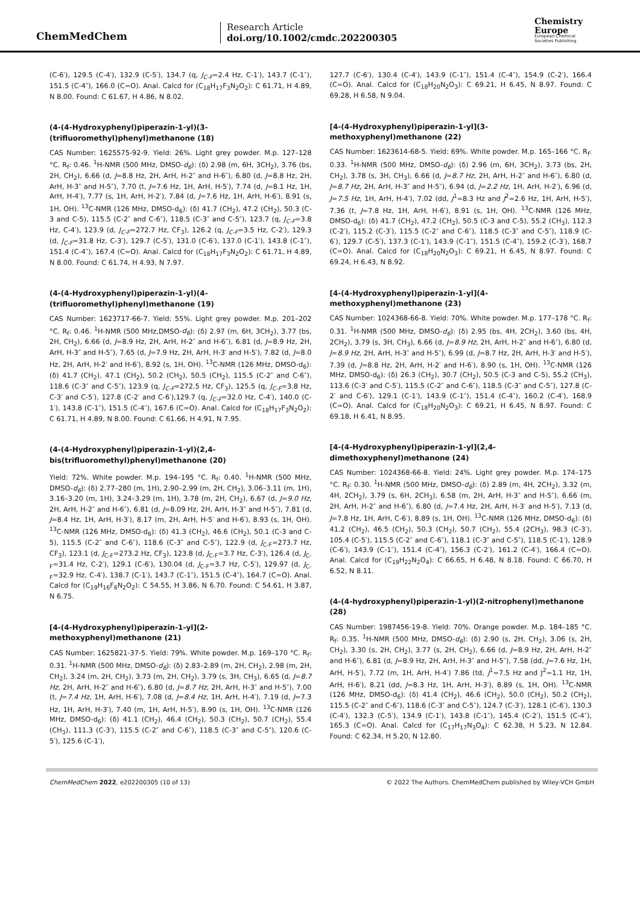ChemMedChem
Research Article
doi.org/10.1002/cmdc.202200305
Chemistry
Europe
European Chemical
Societies Publishing
(C-6′), 129.5 (C-4′), 132.9 (C-5′), 134.7 (q, J<sub>C-F</sub>=2.4 Hz, C-1′), 143.7 (C-1″), 151.5 (C-4″), 166.0 (C=O). Anal. Calcd for (C<sub>18</sub>H<sub>17</sub>F<sub>3</sub>N<sub>2</sub>O<sub>2</sub>): C 61.71, H 4.89, N 8.00. Found: C 61.67, H 4.86, N 8.02.
(4-(4-Hydroxyphenyl)piperazin-1-yl)(3-(trifluoromethyl)phenyl)methanone (18)
CAS Number: 1625575-92-9. Yield: 26%. Light grey powder. M.p. 127–128 °C. R<sub>f</sub>: 0.46. <sup>1</sup>H-NMR (500 MHz, DMSO-d<sub>6</sub>): (δ) 2.98 (m, 6H, 3CH<sub>2</sub>), 3.76 (bs, 2H, CH<sub>2</sub>), 6.66 (d, J=8.8 Hz, 2H, ArH, H-2″ and H-6″), 6.80 (d, J=8.8 Hz, 2H, ArH, H-3″ and H-5″), 7.70 (t, J=7.6 Hz, 1H, ArH, H-5′), 7.74 (d, J=8.1 Hz, 1H, ArH, H-4′), 7.77 (s, 1H, ArH, H-2′), 7.84 (d, J=7.6 Hz, 1H, ArH, H-6′), 8.91 (s, 1H, OH). <sup>13</sup>C-NMR (126 MHz, DMSO-d<sub>6</sub>): (δ) 41.7 (CH<sub>2</sub>), 47.2 (CH<sub>2</sub>), 50.3 (C-3 and C-5), 115.5 (C-2″ and C-6″), 118.5 (C-3″ and C-5″), 123.7 (q, J<sub>C-F</sub>=3.8 Hz, C-4′), 123.9 (d, J<sub>C-F</sub>=272.7 Hz, CF<sub>3</sub>), 126.2 (q, J<sub>C-F</sub>=3.5 Hz, C-2′), 129.3 (d, J<sub>C-F</sub>=31.8 Hz, C-3′), 129.7 (C-5′), 131.0 (C-6′), 137.0 (C-1′), 143.8 (C-1″), 151.4 (C-4″), 167.4 (C=O). Anal. Calcd for (C<sub>18</sub>H<sub>17</sub>F<sub>3</sub>N<sub>2</sub>O<sub>2</sub>): C 61.71, H 4.89, N 8.00. Found: C 61.74, H 4.93, N 7.97.
(4-(4-Hydroxyphenyl)piperazin-1-yl)(4-(trifluoromethyl)phenyl)methanone (19)
CAS Number: 1623717-66-7. Yield: 55%. Light grey powder. M.p. 201–202 °C. R<sub>f</sub>: 0.46. <sup>1</sup>H-NMR (500 MHz,DMSO-d<sub>6</sub>): (δ) 2.97 (m, 6H, 3CH<sub>2</sub>), 3.77 (bs, 2H, CH<sub>2</sub>), 6.66 (d, J=8.9 Hz, 2H, ArH, H-2″ and H-6″), 6.81 (d, J=8.9 Hz, 2H, ArH, H-3″ and H-5″), 7.65 (d, J=7.9 Hz, 2H, ArH, H-3′ and H-5′), 7.82 (d, J=8.0 Hz, 2H, ArH, H-2′ and H-6′), 8.92 (s, 1H, OH). <sup>13</sup>C-NMR (126 MHz, DMSO-d<sub>6</sub>): (δ) 41.7 (CH<sub>2</sub>), 47.1 (CH<sub>2</sub>), 50.2 (CH<sub>2</sub>), 50.5 (CH<sub>2</sub>), 115.5 (C-2″ and C-6″), 118.6 (C-3″ and C-5″), 123.9 (q, J<sub>C-F</sub>=272.5 Hz, CF<sub>3</sub>), 125.5 (q, J<sub>C-F</sub>=3.8 Hz, C-3′ and C-5′), 127.8 (C-2′ and C-6′),129.7 (q, J<sub>C-F</sub>=32.0 Hz, C-4′), 140.0 (C-1′), 143.8 (C-1″), 151.5 (C-4″), 167.6 (C=O). Anal. Calcd for (C<sub>18</sub>H<sub>17</sub>F<sub>3</sub>N<sub>2</sub>O<sub>2</sub>): C 61.71, H 4.89, N 8.00. Found: C 61.66, H 4.91, N 7.95.
(4-(4-Hydroxyphenyl)piperazin-1-yl)(2,4-bis(trifluoromethyl)phenyl)methanone (20)
Yield: 72%. White powder. M.p. 194–195 °C. R<sub>f</sub>: 0.40. <sup>1</sup>H-NMR (500 MHz, DMSO-d<sub>6</sub>): (δ) 2.77–280 (m, 1H), 2.90–2.99 (m, 2H, CH<sub>2</sub>), 3.06–3.11 (m, 1H), 3.16–3.20 (m, 1H), 3.24–3.29 (m, 1H), 3.78 (m, 2H, CH<sub>2</sub>), 6.67 (d, J=9.0 Hz, 2H, ArH, H-2″ and H-6″), 6.81 (d, J=8.09 Hz, 2H, ArH, H-3″ and H-5″), 7.81 (d, J=8.4 Hz, 1H, ArH, H-3′), 8.17 (m, 2H, ArH, H-5′ and H-6′), 8.93 (s, 1H, OH). <sup>13</sup>C-NMR (126 MHz, DMSO-d<sub>6</sub>): (δ) 41.3 (CH<sub>2</sub>), 46.6 (CH<sub>2</sub>), 50.1 (C-3 and C-5), 115.5 (C-2″ and C-6″), 118.6 (C-3″ and C-5″), 122.9 (d, J<sub>C-F</sub>=273.7 Hz, CF<sub>3</sub>), 123.1 (d, J<sub>C-F</sub>=273.2 Hz, CF<sub>3</sub>), 123.8 (d, J<sub>C-F</sub>=3.7 Hz, C-3′), 126.4 (d, J<sub>C-F</sub>=31.4 Hz, C-2′), 129.1 (C-6′), 130.04 (d, J<sub>C-F</sub>=3.7 Hz, C-5′), 129.97 (d, J<sub>C-F</sub>=32.9 Hz, C-4′), 138.7 (C-1′), 143.7 (C-1″), 151.5 (C-4″), 164.7 (C=O). Anal. Calcd for (C<sub>19</sub>H<sub>16</sub>F<sub>6</sub>N<sub>2</sub>O<sub>2</sub>): C 54.55, H 3.86, N 6.70. Found: C 54.61, H 3.87, N 6.75.
[4-(4-Hydroxyphenyl)piperazin-1-yl](2-methoxyphenyl)methanone (21)
CAS Number: 1625821-37-5. Yield: 79%. White powder. M.p. 169–170 °C. R<sub>f</sub>: 0.31. <sup>1</sup>H-NMR (500 MHz, DMSO-d<sub>6</sub>): (δ) 2.83–2.89 (m, 2H, CH<sub>2</sub>), 2.98 (m, 2H, CH<sub>2</sub>), 3.24 (m, 2H, CH<sub>2</sub>), 3.73 (m, 2H, CH<sub>2</sub>), 3.79 (s, 3H, CH<sub>3</sub>), 6.65 (d, J=8.7 Hz, 2H, ArH, H-2″ and H-6″), 6.80 (d, J=8.7 Hz, 2H, ArH, H-3″ and H-5″), 7.00 (t, J=7.4 Hz, 1H, ArH, H-6′), 7.08 (d, J=8.4 Hz, 1H, ArH, H-4′), 7.19 (d, J=7.3 Hz, 1H, ArH, H-3′), 7.40 (m, 1H, ArH, H-5′), 8.90 (s, 1H, OH). <sup>13</sup>C-NMR (126 MHz, DMSO-d<sub>6</sub>): (δ) 41.1 (CH<sub>2</sub>), 46.4 (CH<sub>2</sub>), 50.3 (CH<sub>2</sub>), 50.7 (CH<sub>2</sub>), 55.4 (CH<sub>3</sub>), 111.3 (C-3′), 115.5 (C-2″ and C-6″), 118.5 (C-3″ and C-5″), 120.6 (C-5′), 125.6 (C-1′),
127.7 (C-6′), 130.4 (C-4′), 143.9 (C-1″), 151.4 (C-4″), 154.9 (C-2′), 166.4 (C=O). Anal. Calcd for (C<sub>18</sub>H<sub>20</sub>N<sub>2</sub>O<sub>3</sub>): C 69.21, H 6.45, N 8.97. Found: C 69.28, H 6.58, N 9.04.
[4-(4-Hydroxyphenyl)piperazin-1-yl](3-methoxyphenyl)methanone (22)
CAS Number: 1623614-68-5. Yield: 69%. White powder. M.p. 165–166 °C. R<sub>f</sub>: 0.33. <sup>1</sup>H-NMR (500 MHz, DMSO-d<sub>6</sub>): (δ) 2.96 (m, 6H, 3CH<sub>2</sub>), 3.73 (bs, 2H, CH<sub>2</sub>), 3.78 (s, 3H, CH<sub>3</sub>), 6.66 (d, J=8.7 Hz, 2H, ArH, H-2″ and H-6″), 6.80 (d, J=8.7 Hz, 2H, ArH, H-3″ and H-5″), 6.94 (d, J=2.2 Hz, 1H, ArH, H-2′), 6.96 (d, J=7.5 Hz, 1H, ArH, H-4′), 7.02 (dd, J<sup>1</sup>=8.3 Hz and J<sup>2</sup>=2.6 Hz, 1H, ArH, H-5′), 7.36 (t, J=7.8 Hz, 1H, ArH, H-6′), 8.91 (s, 1H, OH). <sup>13</sup>C-NMR (126 MHz, DMSO-d<sub>6</sub>): (δ) 41.7 (CH<sub>2</sub>), 47.2 (CH<sub>2</sub>), 50.5 (C-3 and C-5), 55.2 (CH<sub>3</sub>), 112.3 (C-2′), 115.2 (C-3′), 115.5 (C-2″ and C-6″), 118.5 (C-3″ and C-5″), 118.9 (C-6′), 129.7 (C-5′), 137.3 (C-1′), 143.9 (C-1″), 151.5 (C-4″), 159.2 (C-3′), 168.7 (C=O). Anal. Calcd for (C<sub>18</sub>H<sub>20</sub>N<sub>2</sub>O<sub>3</sub>): C 69.21, H 6.45, N 8.97. Found: C 69.24, H 6.43, N 8.92.
[4-(4-Hydroxyphenyl)piperazin-1-yl](4-methoxyphenyl)methanone (23)
CAS Number: 1024368-66-8. Yield: 70%. White powder. M.p. 177–178 °C. R<sub>f</sub>: 0.31. <sup>1</sup>H-NMR (500 MHz, DMSO-d<sub>6</sub>): (δ) 2.95 (bs, 4H, 2CH<sub>2</sub>), 3.60 (bs, 4H, 2CH<sub>2</sub>), 3.79 (s, 3H, CH<sub>3</sub>), 6.66 (d, J=8.9 Hz, 2H, ArH, H-2″ and H-6″), 6.80 (d, J=8.9 Hz, 2H, ArH, H-3″ and H-5″), 6.99 (d, J=8.7 Hz, 2H, ArH, H-3′ and H-5′), 7.39 (d, J=8.8 Hz, 2H, ArH, H-2′ and H-6′), 8.90 (s, 1H, OH). <sup>13</sup>C-NMR (126 MHz, DMSO-d<sub>6</sub>): (δ) 26.3 (CH<sub>2</sub>), 30.7 (CH<sub>2</sub>), 50.5 (C-3 and C-5), 55.2 (CH<sub>3</sub>), 113.6 (C-3′ and C-5′), 115.5 (C-2″ and C-6″), 118.5 (C-3″ and C-5″), 127.8 (C-2′ and C-6′), 129.1 (C-1′), 143.9 (C-1″), 151.4 (C-4″), 160.2 (C-4′), 168.9 (C=O). Anal. Calcd for (C<sub>18</sub>H<sub>20</sub>N<sub>2</sub>O<sub>3</sub>): C 69.21, H 6.45, N 8.97. Found: C 69.18, H 6.41, N 8.95.
[4-(4-Hydroxyphenyl)piperazin-1-yl](2,4-dimethoxyphenyl)methanone (24)
CAS Number: 1024368-66-8. Yield: 24%. Light grey powder. M.p. 174–175 °C. R<sub>f</sub>: 0.30. <sup>1</sup>H-NMR (500 MHz, DMSO-d<sub>6</sub>): (δ) 2.89 (m, 4H, 2CH<sub>2</sub>), 3.32 (m, 4H, 2CH<sub>2</sub>), 3.79 (s, 6H, 2CH<sub>3</sub>), 6.58 (m, 2H, ArH, H-3″ and H-5″), 6.66 (m, 2H, ArH, H-2″ and H-6″), 6.80 (d, J=7.4 Hz, 2H, ArH, H-3′ and H-5′), 7.13 (d, J=7.8 Hz, 1H, ArH, C-6′), 8.89 (s, 1H, OH). <sup>13</sup>C-NMR (126 MHz, DMSO-d<sub>6</sub>): (δ) 41.2 (CH<sub>2</sub>), 46.5 (CH<sub>2</sub>), 50.3 (CH<sub>2</sub>), 50.7 (CH<sub>2</sub>), 55.4 (2CH<sub>3</sub>), 98.3 (C-3′), 105.4 (C-5′), 115.5 (C-2″ and C-6″), 118.1 (C-3″ and C-5″), 118.5 (C-1′), 128.9 (C-6′), 143.9 (C-1″), 151.4 (C-4″), 156.3 (C-2′), 161.2 (C-4′), 166.4 (C=O). Anal. Calcd for (C<sub>19</sub>H<sub>22</sub>N<sub>2</sub>O<sub>4</sub>): C 66.65, H 6.48, N 8.18. Found: C 66.70, H 6.52, N 8.11.
(4-(4-hydroxyphenyl)piperazin-1-yl)(2-nitrophenyl)methanone (28)
CAS Number: 1987456-19-8. Yield: 70%. Orange powder. M.p. 184–185 °C. R<sub>f</sub>: 0.35. <sup>1</sup>H-NMR (500 MHz, DMSO-d<sub>6</sub>): (δ) 2.90 (s, 2H, CH<sub>2</sub>), 3.06 (s, 2H, CH<sub>2</sub>), 3.30 (s, 2H, CH<sub>2</sub>), 3.77 (s, 2H, CH<sub>2</sub>), 6.66 (d, J=8.9 Hz, 2H, ArH, H-2″ and H-6″), 6.81 (d, J=8.9 Hz, 2H, ArH, H-3″ and H-5″), 7.58 (dd, J=7.6 Hz, 1H, ArH, H-5′), 7.72 (m, 1H, ArH, H-4′) 7.86 (td, J<sup>1</sup>=7.5 Hz and J<sup>2</sup>=1.1 Hz, 1H, ArH, H-6′), 8.21 (dd, J=8.3 Hz, 1H, ArH, H-3′), 8.89 (s, 1H, OH). <sup>13</sup>C-NMR (126 MHz, DMSO-d<sub>6</sub>): (δ) 41.4 (CH<sub>2</sub>), 46.6 (CH<sub>2</sub>), 50.0 (CH<sub>2</sub>), 50.2 (CH<sub>2</sub>), 115.5 (C-2″ and C-6″), 118.6 (C-3″ and C-5″), 124.7 (C-3′), 128.1 (C-6′), 130.3 (C-4′), 132.3 (C-5′), 134.9 (C-1′), 143.8 (C-1″), 145.4 (C-2′), 151.5 (C-4″), 165.3 (C=O). Anal. Calcd for (C<sub>17</sub>H<sub>17</sub>N<sub>3</sub>O<sub>4</sub>): C 62.38, H 5.23, N 12.84. Found: C 62.34, H 5.20, N 12.80.
ChemMedChem 2022, e202200305 (10 of 13) © 2022 The Authors. ChemMedChem published by Wiley-VCH GmbH